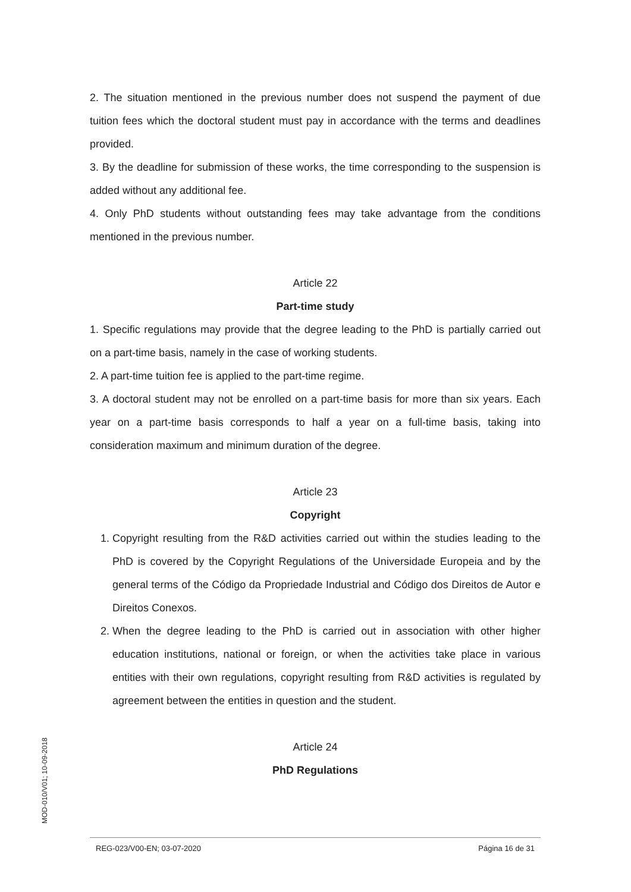2. The situation mentioned in the previous number does not suspend the payment of due tuition fees which the doctoral student must pay in accordance with the terms and deadlines provided.
3. By the deadline for submission of these works, the time corresponding to the suspension is added without any additional fee.
4. Only PhD students without outstanding fees may take advantage from the conditions mentioned in the previous number.
Article 22
Part-time study
1. Specific regulations may provide that the degree leading to the PhD is partially carried out on a part-time basis, namely in the case of working students.
2. A part-time tuition fee is applied to the part-time regime.
3. A doctoral student may not be enrolled on a part-time basis for more than six years. Each year on a part-time basis corresponds to half a year on a full-time basis, taking into consideration maximum and minimum duration of the degree.
Article 23
Copyright
1. Copyright resulting from the R&D activities carried out within the studies leading to the PhD is covered by the Copyright Regulations of the Universidade Europeia and by the general terms of the Código da Propriedade Industrial and Código dos Direitos de Autor e Direitos Conexos.
2. When the degree leading to the PhD is carried out in association with other higher education institutions, national or foreign, or when the activities take place in various entities with their own regulations, copyright resulting from R&D activities is regulated by agreement between the entities in question and the student.
Article 24
PhD Regulations
MOD-010/V01; 10-09-2018
REG-023/V00-EN; 03-07-2020 Página 16 de 31